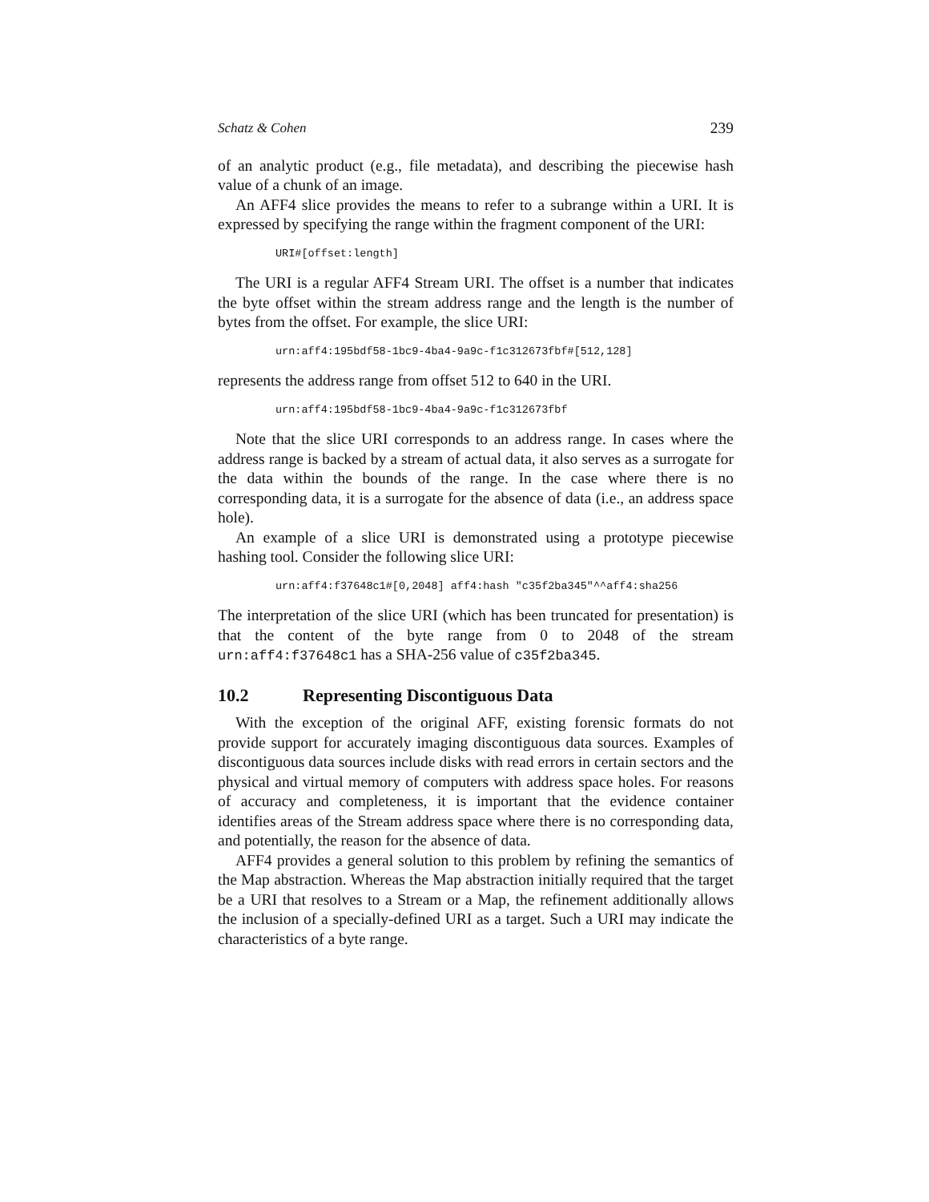Schatz & Cohen 239
of an analytic product (e.g., file metadata), and describing the piecewise hash value of a chunk of an image.
An AFF4 slice provides the means to refer to a subrange within a URI. It is expressed by specifying the range within the fragment component of the URI:
URI#[offset:length]
The URI is a regular AFF4 Stream URI. The offset is a number that indicates the byte offset within the stream address range and the length is the number of bytes from the offset. For example, the slice URI:
urn:aff4:195bdf58-1bc9-4ba4-9a9c-f1c312673fbf#[512,128]
represents the address range from offset 512 to 640 in the URI.
urn:aff4:195bdf58-1bc9-4ba4-9a9c-f1c312673fbf
Note that the slice URI corresponds to an address range. In cases where the address range is backed by a stream of actual data, it also serves as a surrogate for the data within the bounds of the range. In the case where there is no corresponding data, it is a surrogate for the absence of data (i.e., an address space hole).
An example of a slice URI is demonstrated using a prototype piecewise hashing tool. Consider the following slice URI:
urn:aff4:f37648c1#[0,2048] aff4:hash "c35f2ba345"^^aff4:sha256
The interpretation of the slice URI (which has been truncated for presentation) is that the content of the byte range from 0 to 2048 of the stream urn:aff4:f37648c1 has a SHA-256 value of c35f2ba345.
10.2 Representing Discontiguous Data
With the exception of the original AFF, existing forensic formats do not provide support for accurately imaging discontiguous data sources. Examples of discontiguous data sources include disks with read errors in certain sectors and the physical and virtual memory of computers with address space holes. For reasons of accuracy and completeness, it is important that the evidence container identifies areas of the Stream address space where there is no corresponding data, and potentially, the reason for the absence of data.
AFF4 provides a general solution to this problem by refining the semantics of the Map abstraction. Whereas the Map abstraction initially required that the target be a URI that resolves to a Stream or a Map, the refinement additionally allows the inclusion of a specially-defined URI as a target. Such a URI may indicate the characteristics of a byte range.